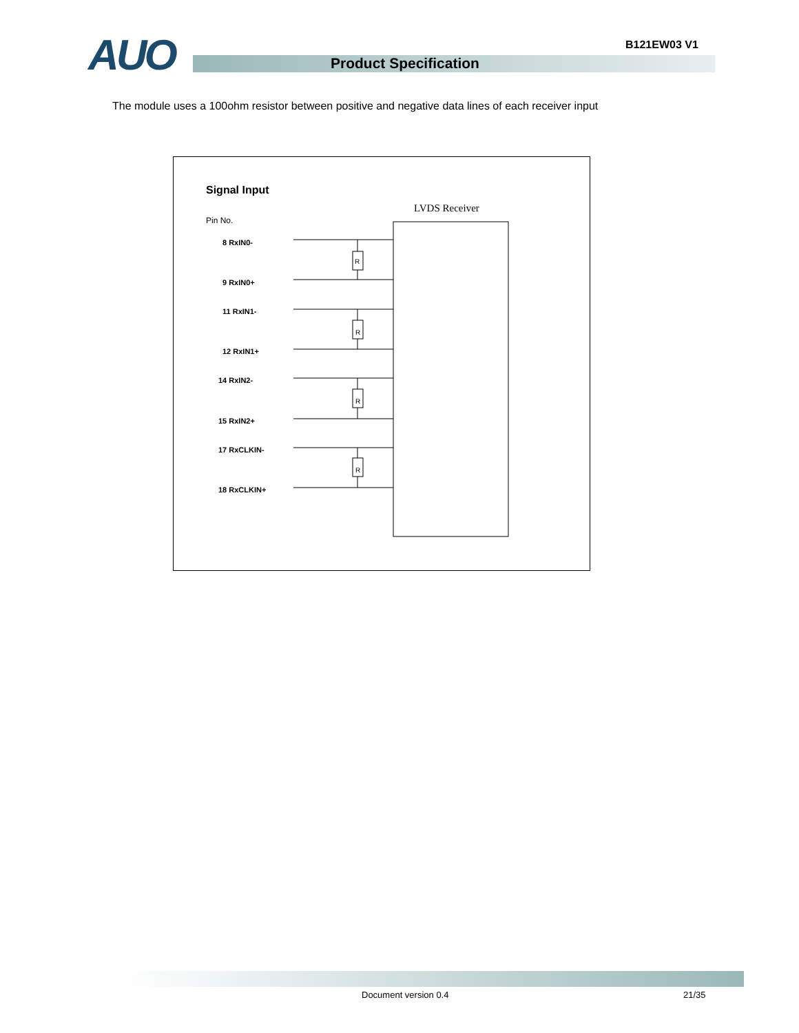B121EW03 V1
AUO Product Specification
The module uses a 100ohm resistor between positive and negative data lines of each receiver input
Signal Input
LVDS Receiver
Pin No.
8 RxIN0-
9 RxIN0+
11 RxIN1-
12 RxIN1+
14 RxIN2-
15 RxIN2+
17 RxCLKIN-
18 RxCLKIN+
R
R
R
R
Document version 0.4 21/35